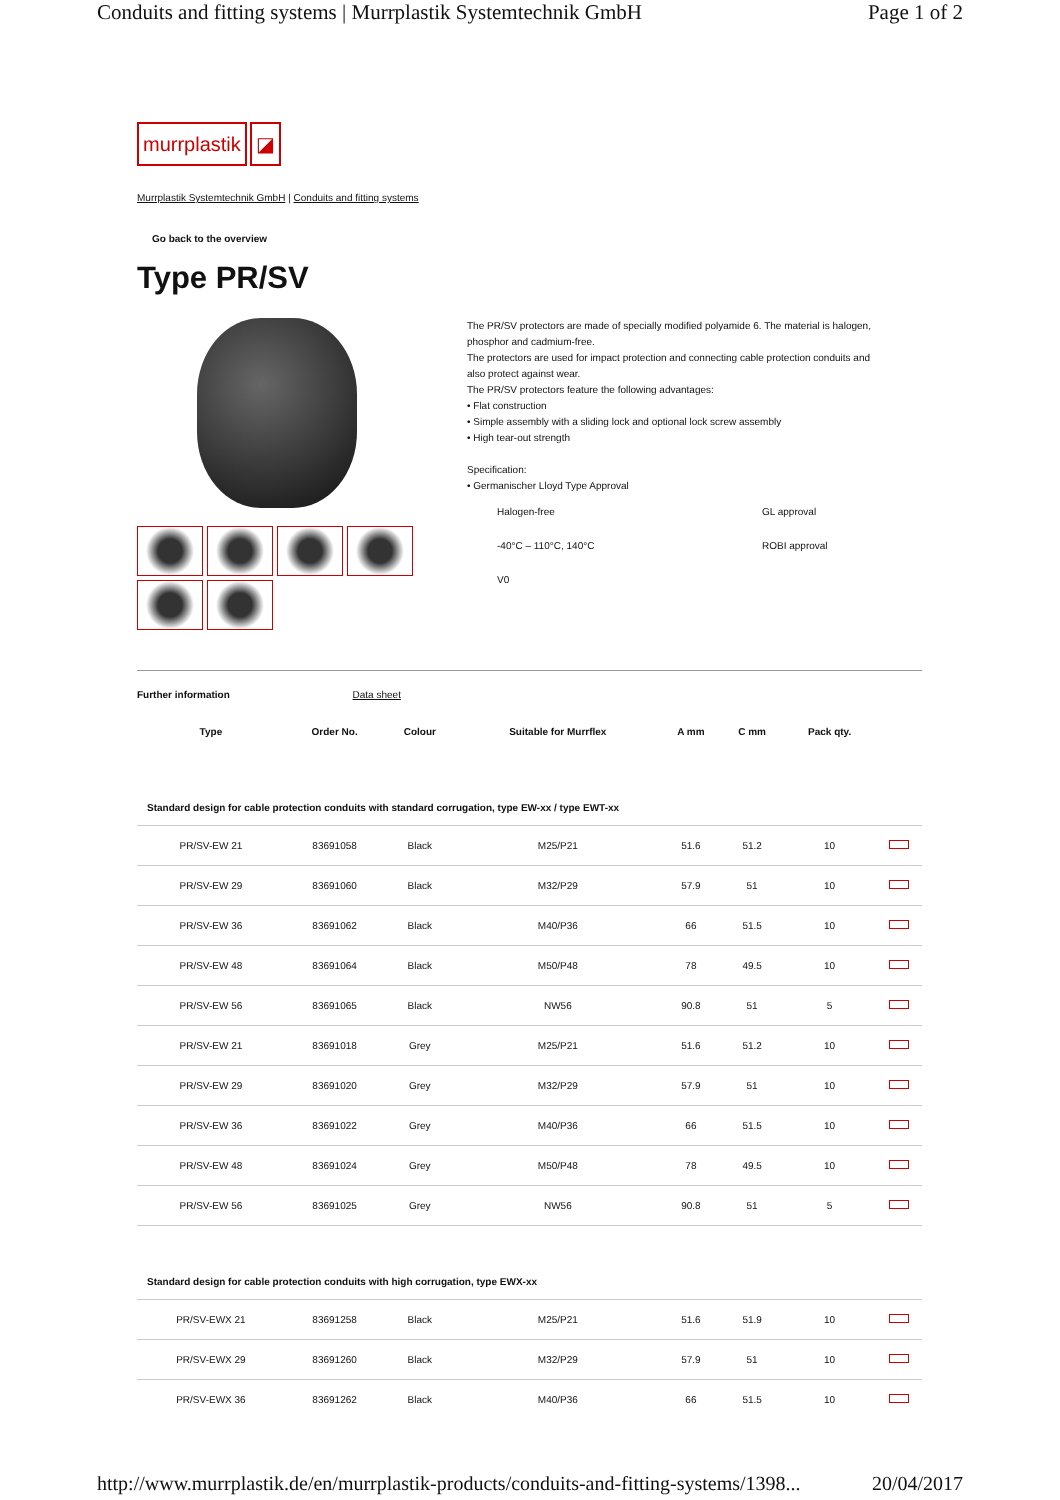Conduits and fitting systems | Murrplastik Systemtechnik GmbH Page 1 of 2
murrplastik ◪
Murrplastik Systemtechnik GmbH | Conduits and fitting systems
Go back to the overview
Type PR/SV
The PR/SV protectors are made of specially modified polyamide 6. The material is halogen,
phosphor and cadmium-free.
The protectors are used for impact protection and connecting cable protection conduits and
also protect against wear.
The PR/SV protectors feature the following advantages:
• Flat construction
• Simple assembly with a sliding lock and optional lock screw assembly
• High tear-out strength
Specification:
• Germanischer Lloyd Type Approval
Halogen-free GL approval -40°C – 110°C, 140°C ROBI approval V0
Further information Data sheet
| Type | Order No. | Colour | Suitable for Murrflex | A mm | C mm | Pack qty. | |
| --- | --- | --- | --- | --- | --- | --- | --- |
| Standard design for cable protection conduits with standard corrugation, type EW-xx / type EWT-xx | | | | | | | |
| PR/SV-EW 21 | 83691058 | Black | M25/P21 | 51.6 | 51.2 | 10 | |
| PR/SV-EW 29 | 83691060 | Black | M32/P29 | 57.9 | 51 | 10 | |
| PR/SV-EW 36 | 83691062 | Black | M40/P36 | 66 | 51.5 | 10 | |
| PR/SV-EW 48 | 83691064 | Black | M50/P48 | 78 | 49.5 | 10 | |
| PR/SV-EW 56 | 83691065 | Black | NW56 | 90.8 | 51 | 5 | |
| PR/SV-EW 21 | 83691018 | Grey | M25/P21 | 51.6 | 51.2 | 10 | |
| PR/SV-EW 29 | 83691020 | Grey | M32/P29 | 57.9 | 51 | 10 | |
| PR/SV-EW 36 | 83691022 | Grey | M40/P36 | 66 | 51.5 | 10 | |
| PR/SV-EW 48 | 83691024 | Grey | M50/P48 | 78 | 49.5 | 10 | |
| PR/SV-EW 56 | 83691025 | Grey | NW56 | 90.8 | 51 | 5 | |
| Standard design for cable protection conduits with high corrugation, type EWX-xx | | | | | | | |
| PR/SV-EWX 21 | 83691258 | Black | M25/P21 | 51.6 | 51.9 | 10 | |
| PR/SV-EWX 29 | 83691260 | Black | M32/P29 | 57.9 | 51 | 10 | |
| PR/SV-EWX 36 | 83691262 | Black | M40/P36 | 66 | 51.5 | 10 | |
http://www.murrplastik.de/en/murrplastik-products/conduits-and-fitting-systems/1398... 20/04/2017